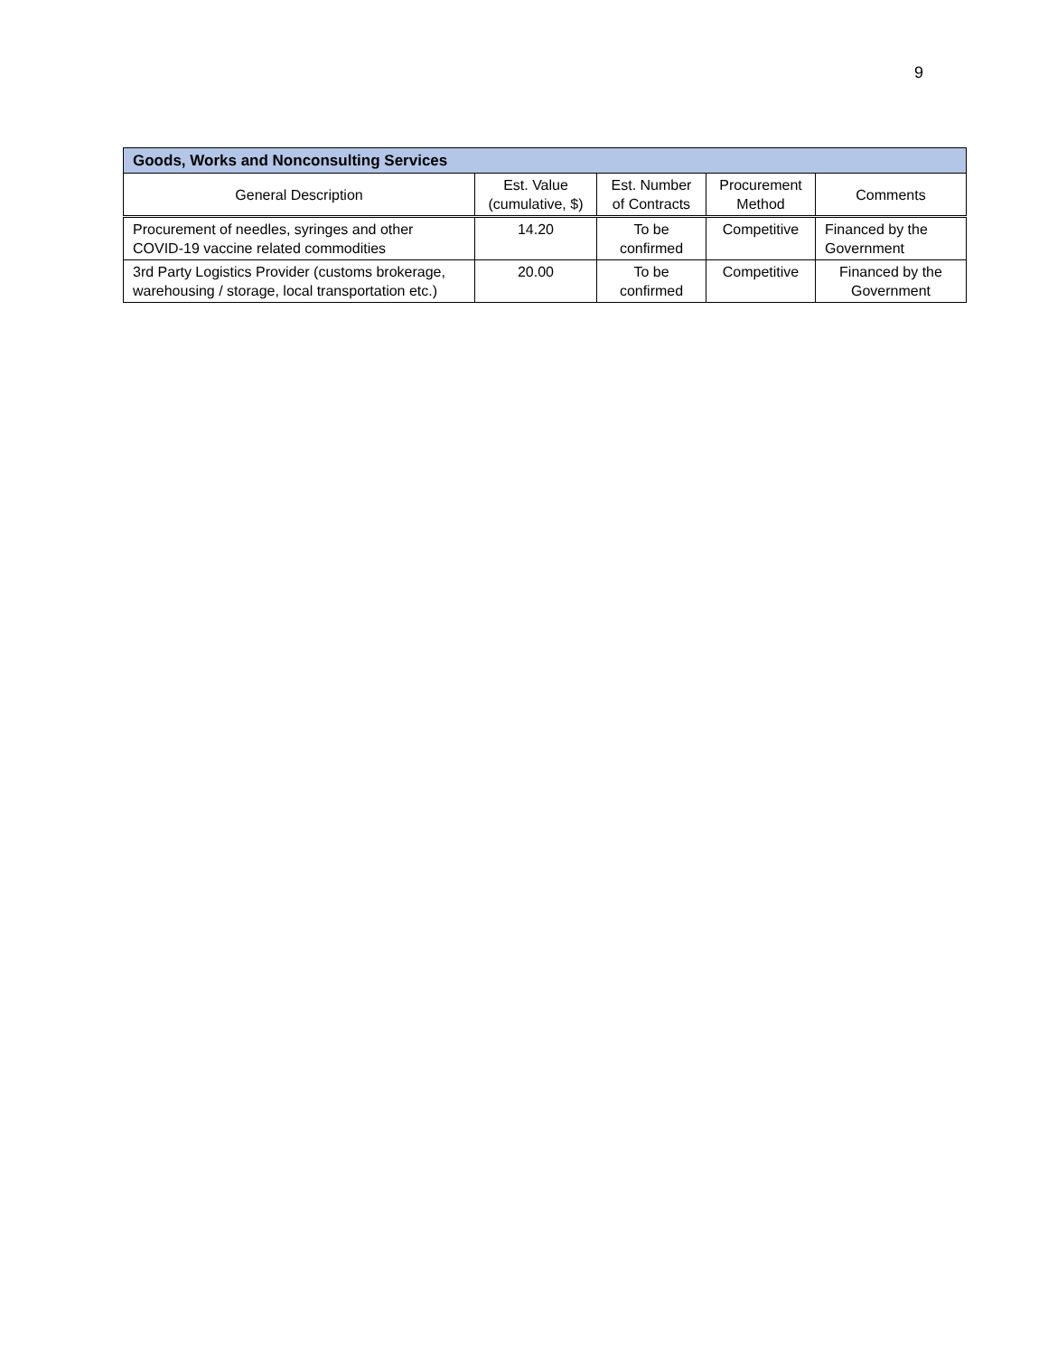9
| Goods, Works and Nonconsulting Services | | | | |
| --- | --- | --- | --- | --- |
| General Description | Est. Value (cumulative, $) | Est. Number of Contracts | Procurement Method | Comments |
| Procurement of needles, syringes and other COVID-19 vaccine related commodities | 14.20 | To be confirmed | Competitive | Financed by the Government |
| 3rd Party Logistics Provider (customs brokerage, warehousing / storage, local transportation etc.) | 20.00 | To be confirmed | Competitive | Financed by the Government |